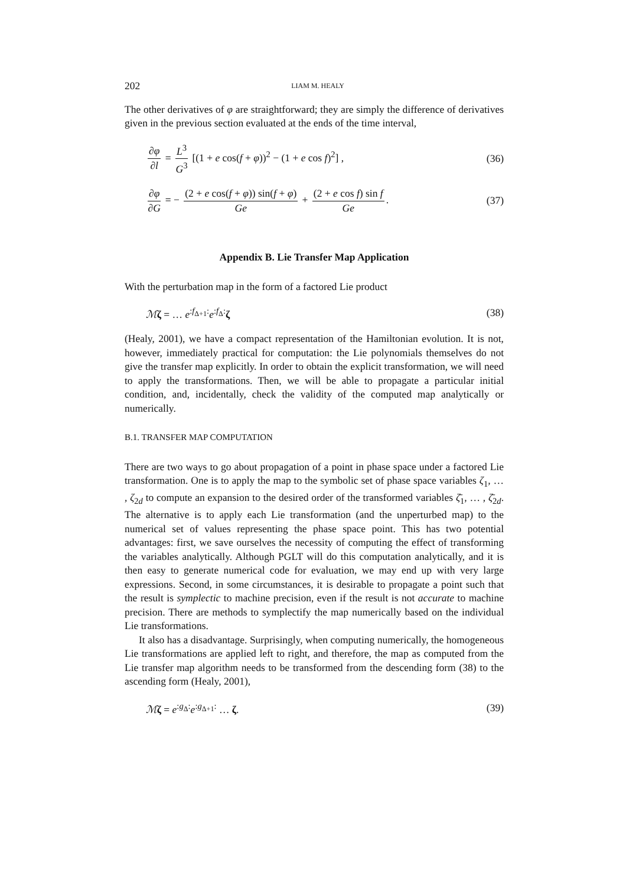202 LIAM M. HEALY
The other derivatives of φ are straightforward; they are simply the difference of derivatives given in the previous section evaluated at the ends of the time interval,
∂φ ∂l = L<sup>3</sup> G<sup>3</sup> [(1 + e cos(f + φ))<sup>2</sup> − (1 + e cos f)<sup>2</sup>] , (36)
∂φ ∂G = − (2 + e cos(f + φ)) sin(f + φ) Ge + (2 + e cos f) sin f Ge. (37)
Appendix B. Lie Transfer Map Application
With the perturbation map in the form of a factored Lie product
ℳζ = … e<sup>:f<sub>Δ+1</sub>:</sup>e<sup>:f<sub>Δ</sub>:</sup>ζ (38)
(Healy, 2001), we have a compact representation of the Hamiltonian evolution. It is not, however, immediately practical for computation: the Lie polynomials themselves do not give the transfer map explicitly. In order to obtain the explicit transformation, we will need to apply the transformations. Then, we will be able to propagate a particular initial condition, and, incidentally, check the validity of the computed map analytically or numerically.
B.1. TRANSFER MAP COMPUTATION
There are two ways to go about propagation of a point in phase space under a factored Lie transformation. One is to apply the map to the symbolic set of phase space variables ζ<sub>1</sub>, … , ζ<sub>2d</sub> to compute an expansion to the desired order of the transformed variables ζ̄<sub>1</sub>, … , ζ̄<sub>2d</sub>. The alternative is to apply each Lie transformation (and the unperturbed map) to the numerical set of values representing the phase space point. This has two potential advantages: first, we save ourselves the necessity of computing the effect of transforming the variables analytically. Although PGLT will do this computation analytically, and it is then easy to generate numerical code for evaluation, we may end up with very large expressions. Second, in some circumstances, it is desirable to propagate a point such that the result is symplectic to machine precision, even if the result is not accurate to machine precision. There are methods to symplectify the map numerically based on the individual Lie transformations.
It also has a disadvantage. Surprisingly, when computing numerically, the homogeneous Lie transformations are applied left to right, and therefore, the map as computed from the Lie transfer map algorithm needs to be transformed from the descending form (38) to the ascending form (Healy, 2001),
ℳζ = e<sup>:g<sub>Δ</sub>:</sup>e<sup>:g<sub>Δ+1</sub>:</sup> … ζ. (39)